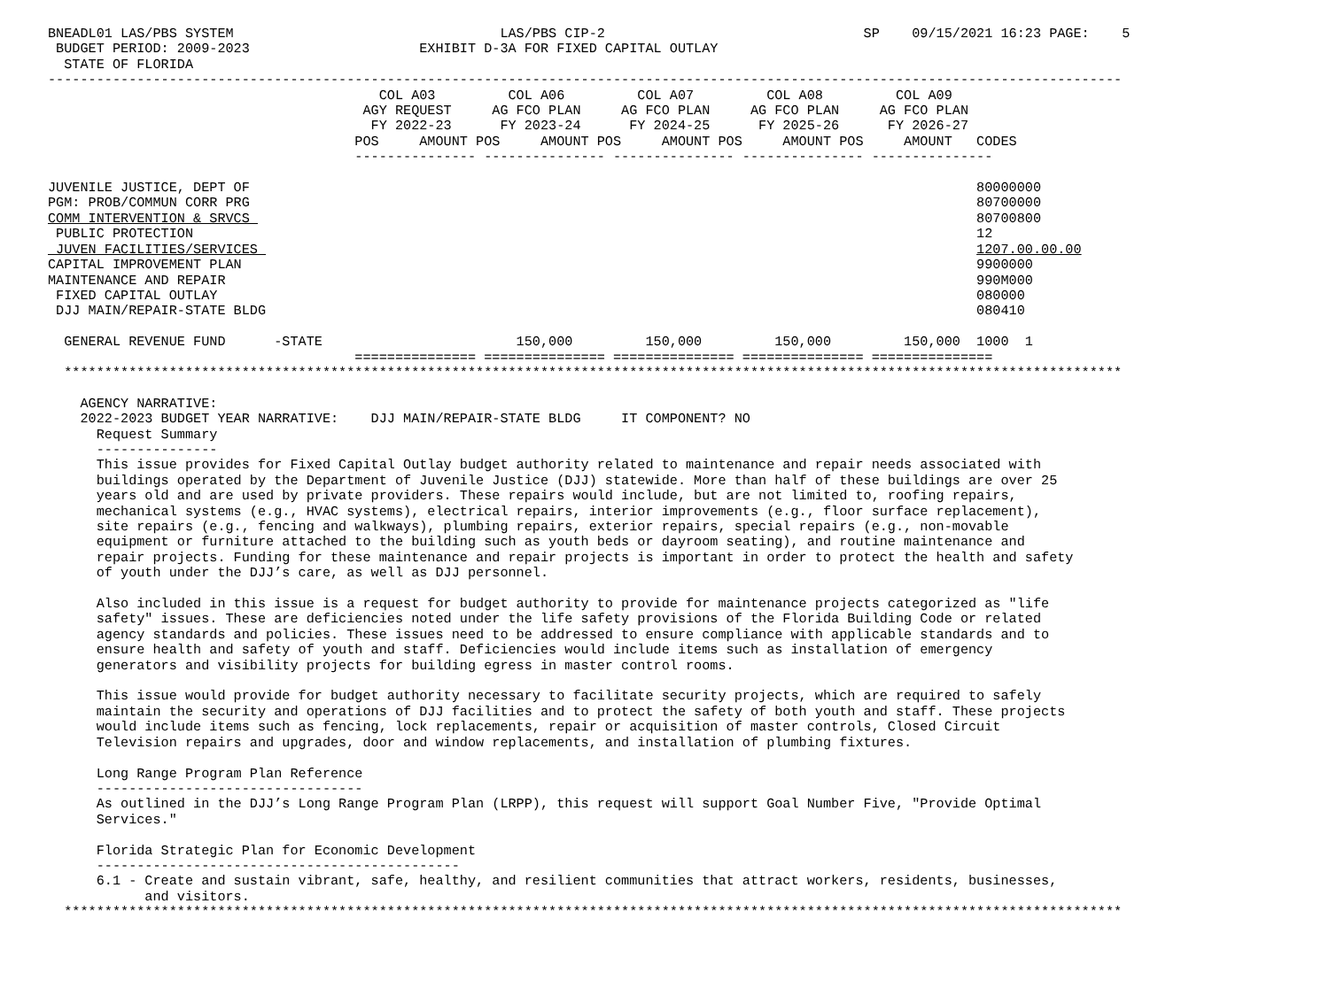BNEADL01 LAS/PBS SYSTEM                                 LAS/PBS CIP-2                                SP    09/15/2021 16:23 PAGE:    5
 BUDGET PERIOD: 2009-2023                     EXHIBIT D-3A FOR FIXED CAPITAL OUTLAY
  STATE OF FLORIDA
-------------------------------------------------------------------------------------------------------------------------------------
                                         COL A03         COL A06         COL A07         COL A08         COL A09
                                       AGY REQUEST     AG FCO PLAN     AG FCO PLAN     AG FCO PLAN     AG FCO PLAN
                                        FY 2022-23      FY 2023-24      FY 2024-25      FY 2025-26      FY 2026-27
                                      POS     AMOUNT POS     AMOUNT POS     AMOUNT POS     AMOUNT POS     AMOUNT   CODES
                                      --------------- --------------- --------------- --------------- ---------------

JUVENILE JUSTICE, DEPT OF                                                                                          80000000
PGM: PROB/COMMUN CORR PRG                                                                                          80700000
COMM INTERVENTION & SRVCS                                                                                          80700800
 PUBLIC PROTECTION                                                                                                 12
 JUVEN FACILITIES/SERVICES                                                                                         1207.00.00.00
CAPITAL IMPROVEMENT PLAN                                                                                           9900000
MAINTENANCE AND REPAIR                                                                                             990M000
 FIXED CAPITAL OUTLAY                                                                                              080000
 DJJ MAIN/REPAIR-STATE BLDG                                                                                        080410

  GENERAL REVENUE FUND      -STATE                        150,000         150,000         150,000         150,000  1000  1
                                      =============== =============== =============== =============== ===============
  ***********************************************************************************************************************************

    AGENCY NARRATIVE:
    2022-2023 BUDGET YEAR NARRATIVE:    DJJ MAIN/REPAIR-STATE BLDG     IT COMPONENT? NO
      Request Summary
      ---------------
      This issue provides for Fixed Capital Outlay budget authority related to maintenance and repair needs associated with
      buildings operated by the Department of Juvenile Justice (DJJ) statewide. More than half of these buildings are over 25
      years old and are used by private providers. These repairs would include, but are not limited to, roofing repairs,
      mechanical systems (e.g., HVAC systems), electrical repairs, interior improvements (e.g., floor surface replacement),
      site repairs (e.g., fencing and walkways), plumbing repairs, exterior repairs, special repairs (e.g., non-movable
      equipment or furniture attached to the building such as youth beds or dayroom seating), and routine maintenance and
      repair projects. Funding for these maintenance and repair projects is important in order to protect the health and safety
      of youth under the DJJ’s care, as well as DJJ personnel.

      Also included in this issue is a request for budget authority to provide for maintenance projects categorized as "life
      safety" issues. These are deficiencies noted under the life safety provisions of the Florida Building Code or related
      agency standards and policies. These issues need to be addressed to ensure compliance with applicable standards and to
      ensure health and safety of youth and staff. Deficiencies would include items such as installation of emergency
      generators and visibility projects for building egress in master control rooms.

      This issue would provide for budget authority necessary to facilitate security projects, which are required to safely
      maintain the security and operations of DJJ facilities and to protect the safety of both youth and staff. These projects
      would include items such as fencing, lock replacements, repair or acquisition of master controls, Closed Circuit
      Television repairs and upgrades, door and window replacements, and installation of plumbing fixtures.

      Long Range Program Plan Reference
      ---------------------------------
      As outlined in the DJJ’s Long Range Program Plan (LRPP), this request will support Goal Number Five, "Provide Optimal
      Services."

      Florida Strategic Plan for Economic Development
      ---------------------------------------------
      6.1 - Create and sustain vibrant, safe, healthy, and resilient communities that attract workers, residents, businesses,
            and visitors.
  ***********************************************************************************************************************************